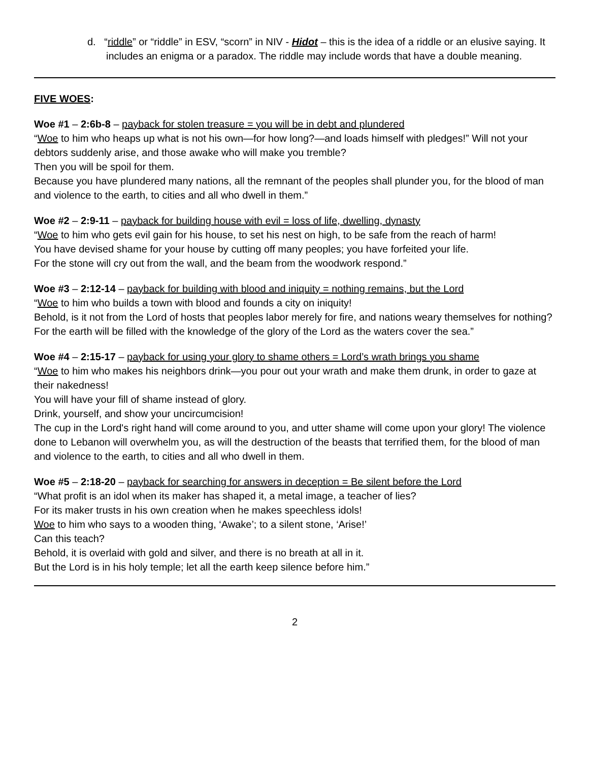d. “riddle” or “riddle” in ESV, “scorn” in NIV - Hidot – this is the idea of a riddle or an elusive saying. It includes an enigma or a paradox. The riddle may include words that have a double meaning.
FIVE WOES:
Woe #1 – 2:6b-8 – payback for stolen treasure = you will be in debt and plundered
“Woe to him who heaps up what is not his own—for how long?—and loads himself with pledges!” Will not your debtors suddenly arise, and those awake who will make you tremble?
Then you will be spoil for them.
Because you have plundered many nations, all the remnant of the peoples shall plunder you, for the blood of man and violence to the earth, to cities and all who dwell in them.”
Woe #2 – 2:9-11 – payback for building house with evil = loss of life, dwelling, dynasty
“Woe to him who gets evil gain for his house, to set his nest on high, to be safe from the reach of harm!
You have devised shame for your house by cutting off many peoples; you have forfeited your life.
For the stone will cry out from the wall, and the beam from the woodwork respond.”
Woe #3 – 2:12-14 – payback for building with blood and iniquity = nothing remains, but the Lord
“Woe to him who builds a town with blood and founds a city on iniquity!
Behold, is it not from the Lord of hosts that peoples labor merely for fire, and nations weary themselves for nothing?
For the earth will be filled with the knowledge of the glory of the Lord as the waters cover the sea.”
Woe #4 – 2:15-17 – payback for using your glory to shame others = Lord’s wrath brings you shame
“Woe to him who makes his neighbors drink—you pour out your wrath and make them drunk, in order to gaze at their nakedness!
You will have your fill of shame instead of glory.
Drink, yourself, and show your uncircumcision!
The cup in the Lord's right hand will come around to you, and utter shame will come upon your glory! The violence done to Lebanon will overwhelm you, as will the destruction of the beasts that terrified them, for the blood of man and violence to the earth, to cities and all who dwell in them.
Woe #5 – 2:18-20 – payback for searching for answers in deception = Be silent before the Lord
“What profit is an idol when its maker has shaped it, a metal image, a teacher of lies?
For its maker trusts in his own creation when he makes speechless idols!
Woe to him who says to a wooden thing, ‘Awake’; to a silent stone, ‘Arise!’
Can this teach?
Behold, it is overlaid with gold and silver, and there is no breath at all in it.
But the Lord is in his holy temple; let all the earth keep silence before him.”
2